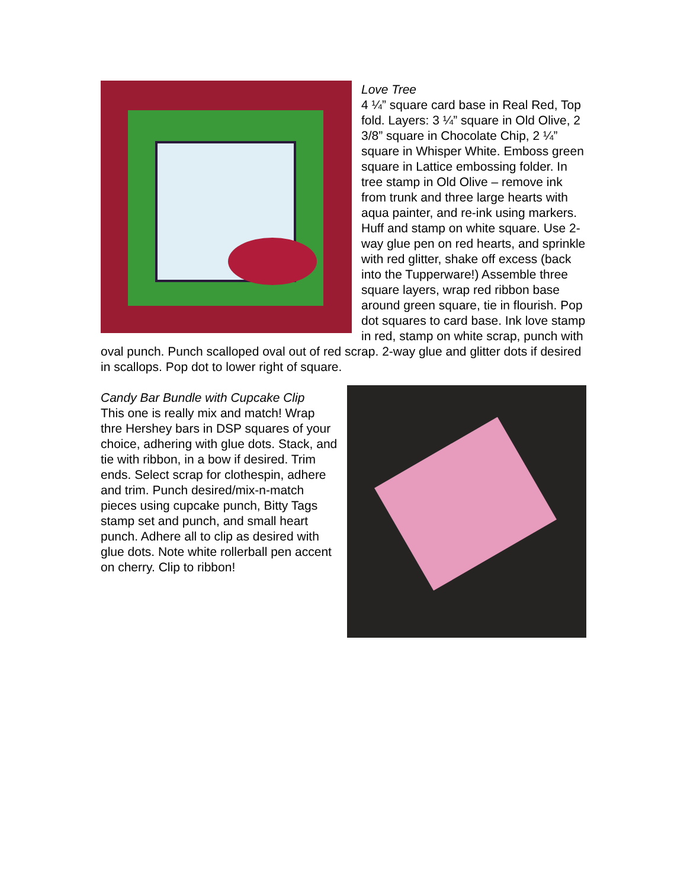Love Tree
4 ¼” square card base in Real Red, Top fold. Layers: 3 ¼” square in Old Olive, 2 3/8” square in Chocolate Chip, 2 ¼” square in Whisper White. Emboss green square in Lattice embossing folder. In tree stamp in Old Olive – remove ink from trunk and three large hearts with aqua painter, and re-ink using markers. Huff and stamp on white square. Use 2-way glue pen on red hearts, and sprinkle with red glitter, shake off excess (back into the Tupperware!) Assemble three square layers, wrap red ribbon base around green square, tie in flourish. Pop dot squares to card base. Ink love stamp in red, stamp on white scrap, punch with oval punch. Punch scalloped oval out of red scrap. 2-way glue and glitter dots if desired in scallops. Pop dot to lower right of square.
Candy Bar Bundle with Cupcake Clip
This one is really mix and match! Wrap thre Hershey bars in DSP squares of your choice, adhering with glue dots. Stack, and tie with ribbon, in a bow if desired. Trim ends. Select scrap for clothespin, adhere and trim. Punch desired/mix-n-match pieces using cupcake punch, Bitty Tags stamp set and punch, and small heart punch. Adhere all to clip as desired with glue dots. Note white rollerball pen accent on cherry. Clip to ribbon!